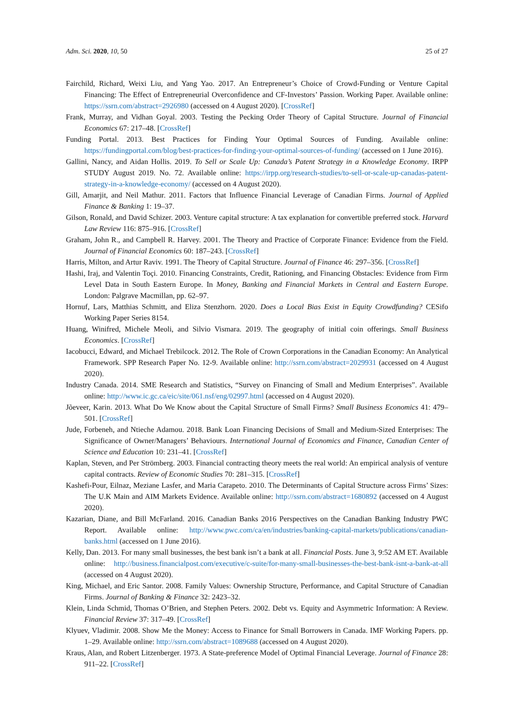Adm. Sci. 2020, 10, 50 25 of 27
Fairchild, Richard, Weixi Liu, and Yang Yao. 2017. An Entrepreneur’s Choice of Crowd-Funding or Venture Capital Financing: The Effect of Entrepreneurial Overconfidence and CF-Investors’ Passion. Working Paper. Available online: https://ssrn.com/abstract=2926980 (accessed on 4 August 2020). [CrossRef]
Frank, Murray, and Vidhan Goyal. 2003. Testing the Pecking Order Theory of Capital Structure. Journal of Financial Economics 67: 217–48. [CrossRef]
Funding Portal. 2013. Best Practices for Finding Your Optimal Sources of Funding. Available online: https://fundingportal.com/blog/best-practices-for-finding-your-optimal-sources-of-funding/ (accessed on 1 June 2016).
Gallini, Nancy, and Aidan Hollis. 2019. To Sell or Scale Up: Canada’s Patent Strategy in a Knowledge Economy. IRPP STUDY August 2019. No. 72. Available online: https://irpp.org/research-studies/to-sell-or-scale-up-canadas-patent-strategy-in-a-knowledge-economy/ (accessed on 4 August 2020).
Gill, Amarjit, and Neil Mathur. 2011. Factors that Influence Financial Leverage of Canadian Firms. Journal of Applied Finance & Banking 1: 19–37.
Gilson, Ronald, and David Schizer. 2003. Venture capital structure: A tax explanation for convertible preferred stock. Harvard Law Review 116: 875–916. [CrossRef]
Graham, John R., and Campbell R. Harvey. 2001. The Theory and Practice of Corporate Finance: Evidence from the Field. Journal of Financial Economics 60: 187–243. [CrossRef]
Harris, Milton, and Artur Raviv. 1991. The Theory of Capital Structure. Journal of Finance 46: 297–356. [CrossRef]
Hashi, Iraj, and Valentin Toçi. 2010. Financing Constraints, Credit, Rationing, and Financing Obstacles: Evidence from Firm Level Data in South Eastern Europe. In Money, Banking and Financial Markets in Central and Eastern Europe. London: Palgrave Macmillan, pp. 62–97.
Hornuf, Lars, Matthias Schmitt, and Eliza Stenzhorn. 2020. Does a Local Bias Exist in Equity Crowdfunding? CESifo Working Paper Series 8154.
Huang, Winifred, Michele Meoli, and Silvio Vismara. 2019. The geography of initial coin offerings. Small Business Economics. [CrossRef]
Iacobucci, Edward, and Michael Trebilcock. 2012. The Role of Crown Corporations in the Canadian Economy: An Analytical Framework. SPP Research Paper No. 12-9. Available online: http://ssrn.com/abstract=2029931 (accessed on 4 August 2020).
Industry Canada. 2014. SME Research and Statistics, “Survey on Financing of Small and Medium Enterprises”. Available online: http://www.ic.gc.ca/eic/site/061.nsf/eng/02997.html (accessed on 4 August 2020).
Jõeveer, Karin. 2013. What Do We Know about the Capital Structure of Small Firms? Small Business Economics 41: 479–501. [CrossRef]
Jude, Forbeneh, and Ntieche Adamou. 2018. Bank Loan Financing Decisions of Small and Medium-Sized Enterprises: The Significance of Owner/Managers’ Behaviours. International Journal of Economics and Finance, Canadian Center of Science and Education 10: 231–41. [CrossRef]
Kaplan, Steven, and Per Strömberg. 2003. Financial contracting theory meets the real world: An empirical analysis of venture capital contracts. Review of Economic Studies 70: 281–315. [CrossRef]
Kashefi-Pour, Eilnaz, Meziane Lasfer, and Maria Carapeto. 2010. The Determinants of Capital Structure across Firms’ Sizes: The U.K Main and AIM Markets Evidence. Available online: http://ssrn.com/abstract=1680892 (accessed on 4 August 2020).
Kazarian, Diane, and Bill McFarland. 2016. Canadian Banks 2016 Perspectives on the Canadian Banking Industry PWC Report. Available online: http://www.pwc.com/ca/en/industries/banking-capital-markets/publications/canadian-banks.html (accessed on 1 June 2016).
Kelly, Dan. 2013. For many small businesses, the best bank isn’t a bank at all. Financial Posts. June 3, 9:52 AM ET. Available online: http://business.financialpost.com/executive/c-suite/for-many-small-businesses-the-best-bank-isnt-a-bank-at-all (accessed on 4 August 2020).
King, Michael, and Eric Santor. 2008. Family Values: Ownership Structure, Performance, and Capital Structure of Canadian Firms. Journal of Banking & Finance 32: 2423–32.
Klein, Linda Schmid, Thomas O’Brien, and Stephen Peters. 2002. Debt vs. Equity and Asymmetric Information: A Review. Financial Review 37: 317–49. [CrossRef]
Klyuev, Vladimir. 2008. Show Me the Money: Access to Finance for Small Borrowers in Canada. IMF Working Papers. pp. 1–29. Available online: http://ssrn.com/abstract=1089688 (accessed on 4 August 2020).
Kraus, Alan, and Robert Litzenberger. 1973. A State-preference Model of Optimal Financial Leverage. Journal of Finance 28: 911–22. [CrossRef]